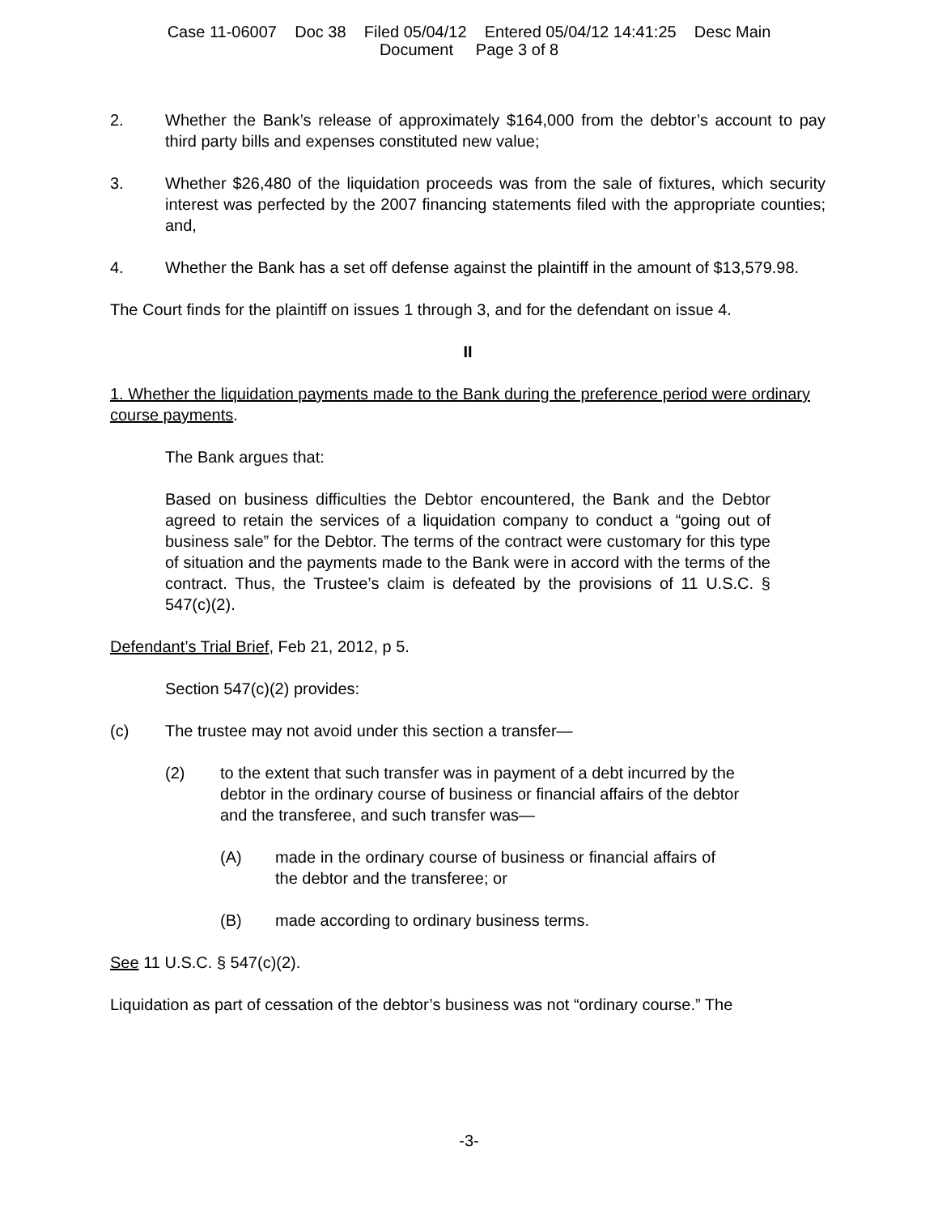Case 11-06007 Doc 38 Filed 05/04/12 Entered 05/04/12 14:41:25 Desc Main
Document Page 3 of 8
2. Whether the Bank’s release of approximately $164,000 from the debtor’s account to pay third party bills and expenses constituted new value;
3. Whether $26,480 of the liquidation proceeds was from the sale of fixtures, which security interest was perfected by the 2007 financing statements filed with the appropriate counties; and,
4. Whether the Bank has a set off defense against the plaintiff in the amount of $13,579.98.
The Court finds for the plaintiff on issues 1 through 3, and for the defendant on issue 4.
II
1. Whether the liquidation payments made to the Bank during the preference period were ordinary course payments.
The Bank argues that:
Based on business difficulties the Debtor encountered, the Bank and the Debtor agreed to retain the services of a liquidation company to conduct a “going out of business sale” for the Debtor. The terms of the contract were customary for this type of situation and the payments made to the Bank were in accord with the terms of the contract. Thus, the Trustee’s claim is defeated by the provisions of 11 U.S.C. § 547(c)(2).
Defendant’s Trial Brief, Feb 21, 2012, p 5.
Section 547(c)(2) provides:
(c) The trustee may not avoid under this section a transfer—
(2) to the extent that such transfer was in payment of a debt incurred by the debtor in the ordinary course of business or financial affairs of the debtor and the transferee, and such transfer was—
(A) made in the ordinary course of business or financial affairs of the debtor and the transferee; or
(B) made according to ordinary business terms.
See 11 U.S.C. § 547(c)(2).
Liquidation as part of cessation of the debtor’s business was not “ordinary course.” The
-3-